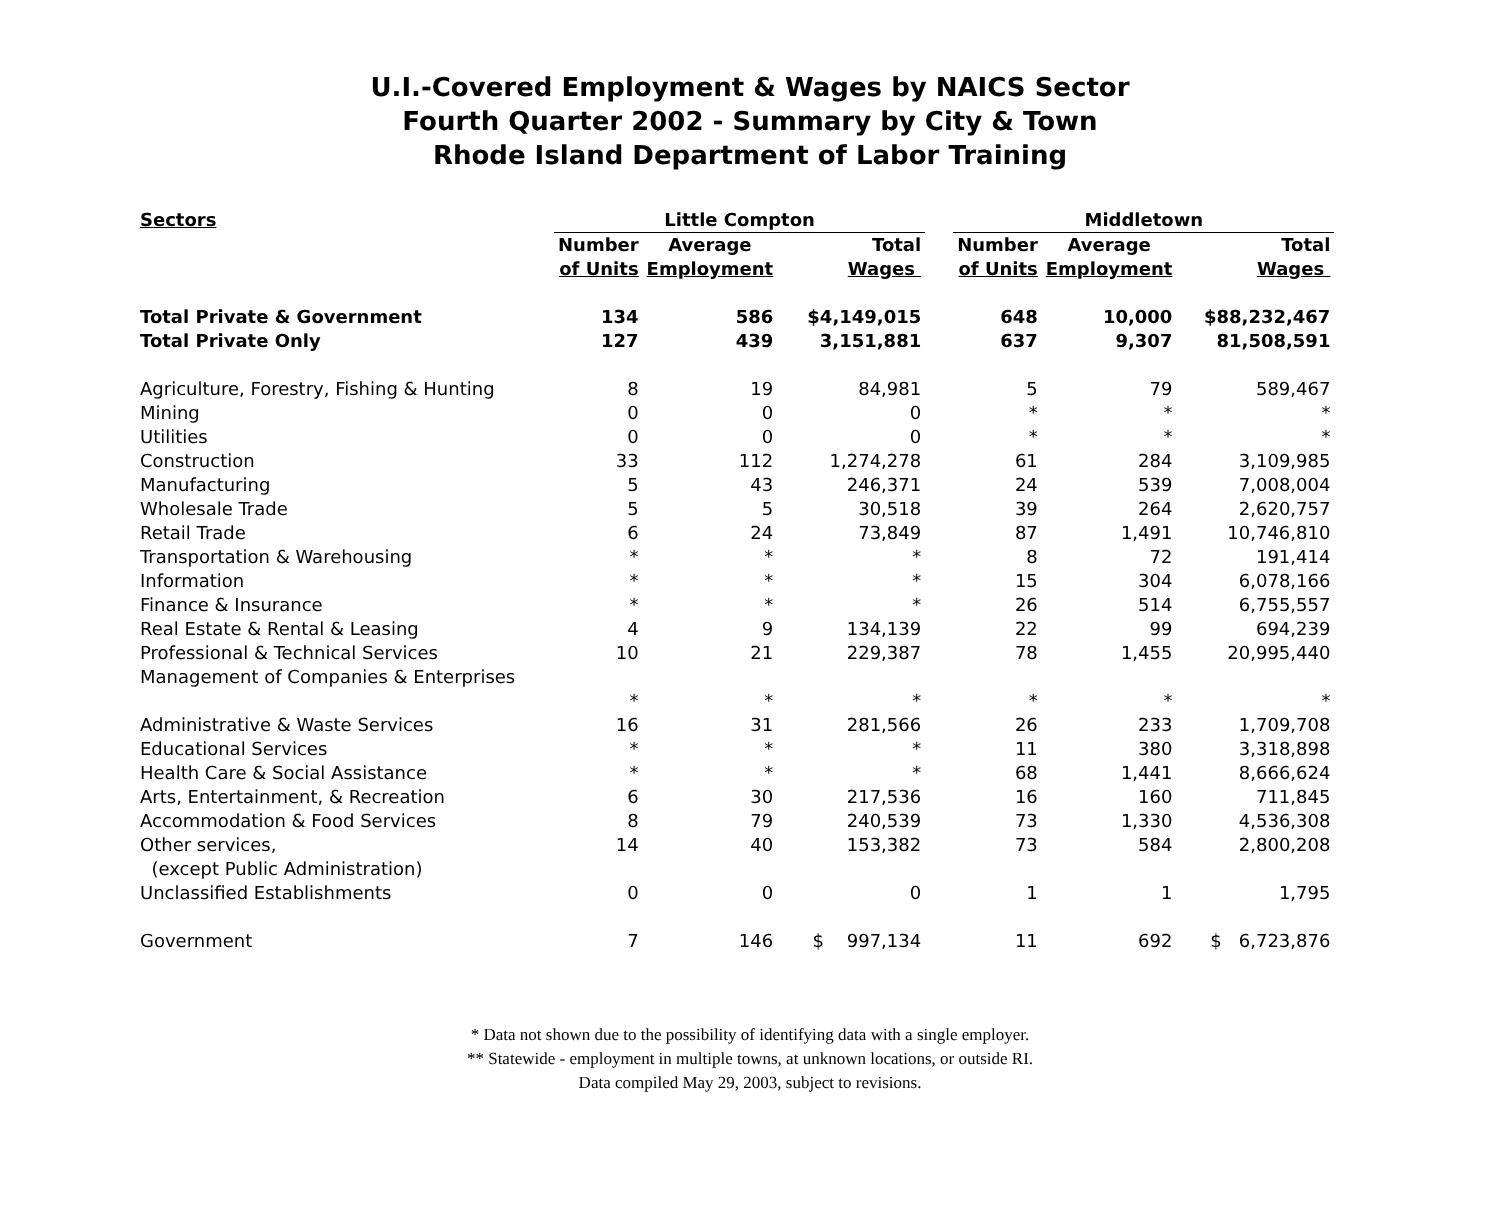U.I.-Covered Employment & Wages by NAICS Sector
Fourth Quarter 2002 - Summary by City & Town
Rhode Island Department of Labor Training
| Sectors | Little Compton | | | | Middletown | | |
| --- | --- | --- | --- | --- | --- | --- | --- |
| | Number of Units | Average Employment | Total Wages | | Number of Units | Average Employment | Total Wages |
| Total Private & Government | 134 | 586 | $4,149,015 | | 648 | 10,000 | $88,232,467 |
| Total Private Only | 127 | 439 | 3,151,881 | | 637 | 9,307 | 81,508,591 |
| Agriculture, Forestry, Fishing & Hunting | 8 | 19 | 84,981 | | 5 | 79 | 589,467 |
| Mining | 0 | 0 | 0 | | * | * | * |
| Utilities | 0 | 0 | 0 | | * | * | * |
| Construction | 33 | 112 | 1,274,278 | | 61 | 284 | 3,109,985 |
| Manufacturing | 5 | 43 | 246,371 | | 24 | 539 | 7,008,004 |
| Wholesale Trade | 5 | 5 | 30,518 | | 39 | 264 | 2,620,757 |
| Retail Trade | 6 | 24 | 73,849 | | 87 | 1,491 | 10,746,810 |
| Transportation & Warehousing | * | * | * | | 8 | 72 | 191,414 |
| Information | * | * | * | | 15 | 304 | 6,078,166 |
| Finance & Insurance | * | * | * | | 26 | 514 | 6,755,557 |
| Real Estate & Rental & Leasing | 4 | 9 | 134,139 | | 22 | 99 | 694,239 |
| Professional & Technical Services | 10 | 21 | 229,387 | | 78 | 1,455 | 20,995,440 |
| Management of Companies & Enterprises | * | * | * | | * | * | * |
| Administrative & Waste Services | 16 | 31 | 281,566 | | 26 | 233 | 1,709,708 |
| Educational Services | * | * | * | | 11 | 380 | 3,318,898 |
| Health Care & Social Assistance | * | * | * | | 68 | 1,441 | 8,666,624 |
| Arts, Entertainment, & Recreation | 6 | 30 | 217,536 | | 16 | 160 | 711,845 |
| Accommodation & Food Services | 8 | 79 | 240,539 | | 73 | 1,330 | 4,536,308 |
| Other services, (except Public Administration) | 14 | 40 | 153,382 | | 73 | 584 | 2,800,208 |
| Unclassified Establishments | 0 | 0 | 0 | | 1 | 1 | 1,795 |
| Government | 7 | 146 | $ 997,134 | | 11 | 692 | $ 6,723,876 |
* Data not shown due to the possibility of identifying data with a single employer.
** Statewide - employment in multiple towns, at unknown locations, or outside RI.
Data compiled May 29, 2003, subject to revisions.